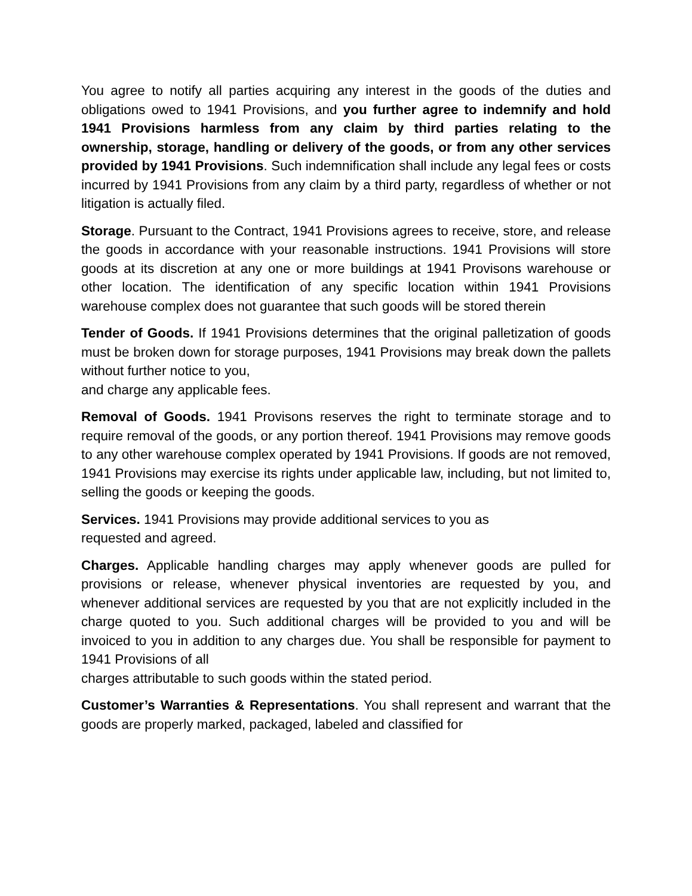You agree to notify all parties acquiring any interest in the goods of the duties and obligations owed to 1941 Provisions, and you further agree to indemnify and hold 1941 Provisions harmless from any claim by third parties relating to the ownership, storage, handling or delivery of the goods, or from any other services provided by 1941 Provisions. Such indemnification shall include any legal fees or costs incurred by 1941 Provisions from any claim by a third party, regardless of whether or not litigation is actually filed.
Storage. Pursuant to the Contract, 1941 Provisions agrees to receive, store, and release the goods in accordance with your reasonable instructions. 1941 Provisions will store goods at its discretion at any one or more buildings at 1941 Provisons warehouse or other location. The identification of any specific location within 1941 Provisions warehouse complex does not guarantee that such goods will be stored therein
Tender of Goods. If 1941 Provisions determines that the original palletization of goods must be broken down for storage purposes, 1941 Provisions may break down the pallets without further notice to you,
and charge any applicable fees.
Removal of Goods. 1941 Provisons reserves the right to terminate storage and to require removal of the goods, or any portion thereof. 1941 Provisions may remove goods to any other warehouse complex operated by 1941 Provisions. If goods are not removed, 1941 Provisions may exercise its rights under applicable law, including, but not limited to, selling the goods or keeping the goods.
Services. 1941 Provisions may provide additional services to you as
requested and agreed.
Charges. Applicable handling charges may apply whenever goods are pulled for provisions or release, whenever physical inventories are requested by you, and whenever additional services are requested by you that are not explicitly included in the charge quoted to you. Such additional charges will be provided to you and will be invoiced to you in addition to any charges due. You shall be responsible for payment to 1941 Provisions of all
charges attributable to such goods within the stated period.
Customer’s Warranties & Representations. You shall represent and warrant that the goods are properly marked, packaged, labeled and classified for